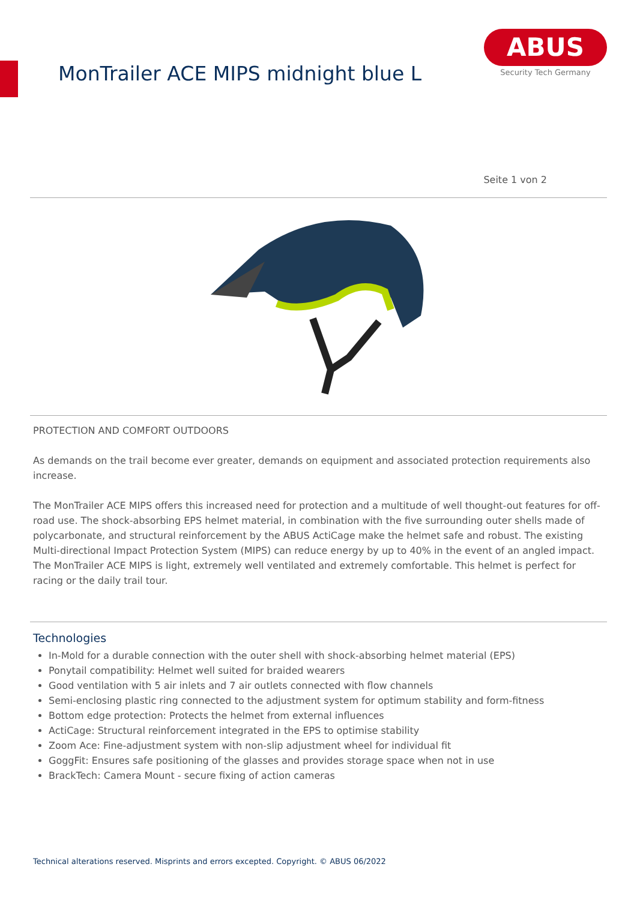MonTrailer ACE MIPS midnight blue L
ABUS
Security Tech Germany
Seite 1 von 2
PROTECTION AND COMFORT OUTDOORS
As demands on the trail become ever greater, demands on equipment and associated protection requirements also increase.
The MonTrailer ACE MIPS offers this increased need for protection and a multitude of well thought-out features for off-road use. The shock-absorbing EPS helmet material, in combination with the five surrounding outer shells made of polycarbonate, and structural reinforcement by the ABUS ActiCage make the helmet safe and robust. The existing Multi-directional Impact Protection System (MIPS) can reduce energy by up to 40% in the event of an angled impact. The MonTrailer ACE MIPS is light, extremely well ventilated and extremely comfortable. This helmet is perfect for racing or the daily trail tour.
Technologies
In-Mold for a durable connection with the outer shell with shock-absorbing helmet material (EPS)
Ponytail compatibility: Helmet well suited for braided wearers
Good ventilation with 5 air inlets and 7 air outlets connected with flow channels
Semi-enclosing plastic ring connected to the adjustment system for optimum stability and form-fitness
Bottom edge protection: Protects the helmet from external influences
ActiCage: Structural reinforcement integrated in the EPS to optimise stability
Zoom Ace: Fine-adjustment system with non-slip adjustment wheel for individual fit
GoggFit: Ensures safe positioning of the glasses and provides storage space when not in use
BrackTech: Camera Mount - secure fixing of action cameras
Technical alterations reserved. Misprints and errors excepted. Copyright. © ABUS 06/2022